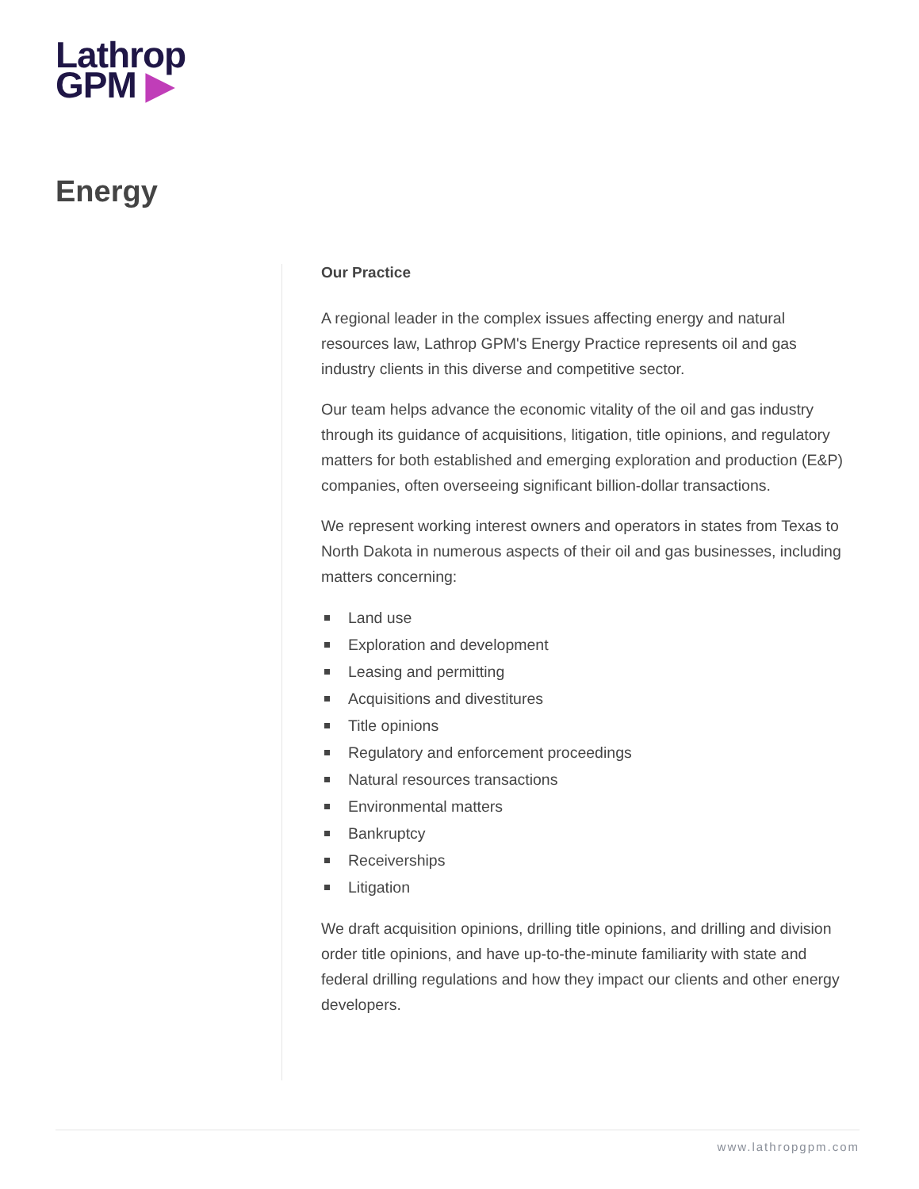Lathrop
GPM ▶
Energy
Our Practice
A regional leader in the complex issues affecting energy and natural resources law, Lathrop GPM's Energy Practice represents oil and gas industry clients in this diverse and competitive sector.
Our team helps advance the economic vitality of the oil and gas industry through its guidance of acquisitions, litigation, title opinions, and regulatory matters for both established and emerging exploration and production (E&P) companies, often overseeing significant billion-dollar transactions.
We represent working interest owners and operators in states from Texas to North Dakota in numerous aspects of their oil and gas businesses, including matters concerning:
Land use
Exploration and development
Leasing and permitting
Acquisitions and divestitures
Title opinions
Regulatory and enforcement proceedings
Natural resources transactions
Environmental matters
Bankruptcy
Receiverships
Litigation
We draft acquisition opinions, drilling title opinions, and drilling and division order title opinions, and have up-to-the-minute familiarity with state and federal drilling regulations and how they impact our clients and other energy developers.
www.lathropgpm.com